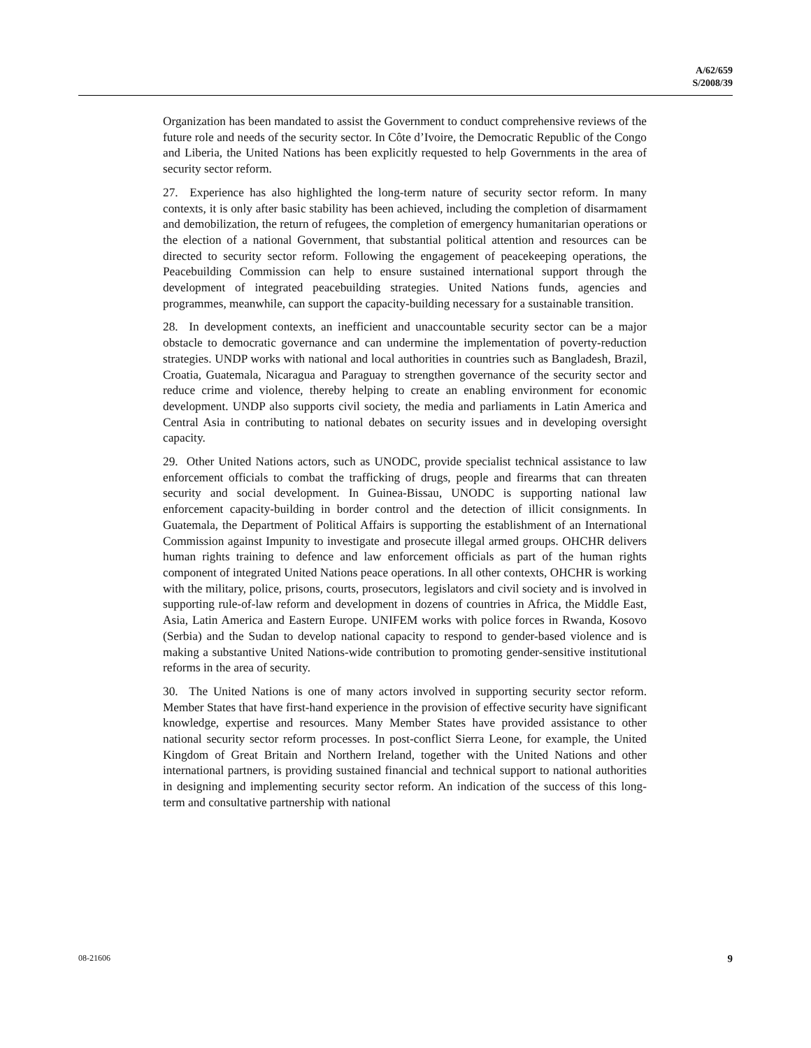A/62/659
S/2008/39
Organization has been mandated to assist the Government to conduct comprehensive reviews of the future role and needs of the security sector. In Côte d’Ivoire, the Democratic Republic of the Congo and Liberia, the United Nations has been explicitly requested to help Governments in the area of security sector reform.
27. Experience has also highlighted the long-term nature of security sector reform. In many contexts, it is only after basic stability has been achieved, including the completion of disarmament and demobilization, the return of refugees, the completion of emergency humanitarian operations or the election of a national Government, that substantial political attention and resources can be directed to security sector reform. Following the engagement of peacekeeping operations, the Peacebuilding Commission can help to ensure sustained international support through the development of integrated peacebuilding strategies. United Nations funds, agencies and programmes, meanwhile, can support the capacity-building necessary for a sustainable transition.
28. In development contexts, an inefficient and unaccountable security sector can be a major obstacle to democratic governance and can undermine the implementation of poverty-reduction strategies. UNDP works with national and local authorities in countries such as Bangladesh, Brazil, Croatia, Guatemala, Nicaragua and Paraguay to strengthen governance of the security sector and reduce crime and violence, thereby helping to create an enabling environment for economic development. UNDP also supports civil society, the media and parliaments in Latin America and Central Asia in contributing to national debates on security issues and in developing oversight capacity.
29. Other United Nations actors, such as UNODC, provide specialist technical assistance to law enforcement officials to combat the trafficking of drugs, people and firearms that can threaten security and social development. In Guinea-Bissau, UNODC is supporting national law enforcement capacity-building in border control and the detection of illicit consignments. In Guatemala, the Department of Political Affairs is supporting the establishment of an International Commission against Impunity to investigate and prosecute illegal armed groups. OHCHR delivers human rights training to defence and law enforcement officials as part of the human rights component of integrated United Nations peace operations. In all other contexts, OHCHR is working with the military, police, prisons, courts, prosecutors, legislators and civil society and is involved in supporting rule-of-law reform and development in dozens of countries in Africa, the Middle East, Asia, Latin America and Eastern Europe. UNIFEM works with police forces in Rwanda, Kosovo (Serbia) and the Sudan to develop national capacity to respond to gender-based violence and is making a substantive United Nations-wide contribution to promoting gender-sensitive institutional reforms in the area of security.
30. The United Nations is one of many actors involved in supporting security sector reform. Member States that have first-hand experience in the provision of effective security have significant knowledge, expertise and resources. Many Member States have provided assistance to other national security sector reform processes. In post-conflict Sierra Leone, for example, the United Kingdom of Great Britain and Northern Ireland, together with the United Nations and other international partners, is providing sustained financial and technical support to national authorities in designing and implementing security sector reform. An indication of the success of this long-term and consultative partnership with national
08-21606 9